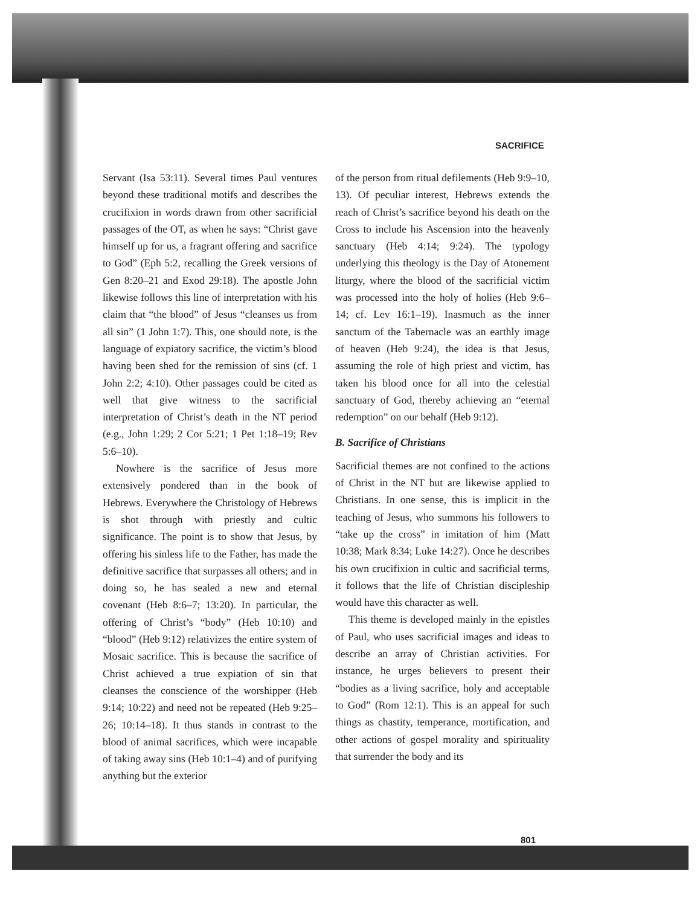SACRIFICE
Servant (Isa 53:11). Several times Paul ventures beyond these traditional motifs and describes the crucifixion in words drawn from other sacrificial passages of the OT, as when he says: “Christ gave himself up for us, a fragrant offering and sacrifice to God” (Eph 5:2, recalling the Greek versions of Gen 8:20–21 and Exod 29:18). The apostle John likewise follows this line of interpretation with his claim that “the blood” of Jesus “cleanses us from all sin” (1 John 1:7). This, one should note, is the language of expiatory sacrifice, the victim’s blood having been shed for the remission of sins (cf. 1 John 2:2; 4:10). Other passages could be cited as well that give witness to the sacrificial interpretation of Christ’s death in the NT period (e.g., John 1:29; 2 Cor 5:21; 1 Pet 1:18–19; Rev 5:6–10).
Nowhere is the sacrifice of Jesus more extensively pondered than in the book of Hebrews. Everywhere the Christology of Hebrews is shot through with priestly and cultic significance. The point is to show that Jesus, by offering his sinless life to the Father, has made the definitive sacrifice that surpasses all others; and in doing so, he has sealed a new and eternal covenant (Heb 8:6–7; 13:20). In particular, the offering of Christ’s “body” (Heb 10:10) and “blood” (Heb 9:12) relativizes the entire system of Mosaic sacrifice. This is because the sacrifice of Christ achieved a true expiation of sin that cleanses the conscience of the worshipper (Heb 9:14; 10:22) and need not be repeated (Heb 9:25–26; 10:14–18). It thus stands in contrast to the blood of animal sacrifices, which were incapable of taking away sins (Heb 10:1–4) and of purifying anything but the exterior
of the person from ritual defilements (Heb 9:9–10, 13). Of peculiar interest, Hebrews extends the reach of Christ’s sacrifice beyond his death on the Cross to include his Ascension into the heavenly sanctuary (Heb 4:14; 9:24). The typology underlying this theology is the Day of Atonement liturgy, where the blood of the sacrificial victim was processed into the holy of holies (Heb 9:6–14; cf. Lev 16:1–19). Inasmuch as the inner sanctum of the Tabernacle was an earthly image of heaven (Heb 9:24), the idea is that Jesus, assuming the role of high priest and victim, has taken his blood once for all into the celestial sanctuary of God, thereby achieving an “eternal redemption” on our behalf (Heb 9:12).
B. Sacrifice of Christians
Sacrificial themes are not confined to the actions of Christ in the NT but are likewise applied to Christians. In one sense, this is implicit in the teaching of Jesus, who summons his followers to “take up the cross” in imitation of him (Matt 10:38; Mark 8:34; Luke 14:27). Once he describes his own crucifixion in cultic and sacrificial terms, it follows that the life of Christian discipleship would have this character as well.
This theme is developed mainly in the epistles of Paul, who uses sacrificial images and ideas to describe an array of Christian activities. For instance, he urges believers to present their “bodies as a living sacrifice, holy and acceptable to God” (Rom 12:1). This is an appeal for such things as chastity, temperance, mortification, and other actions of gospel morality and spirituality that surrender the body and its
801